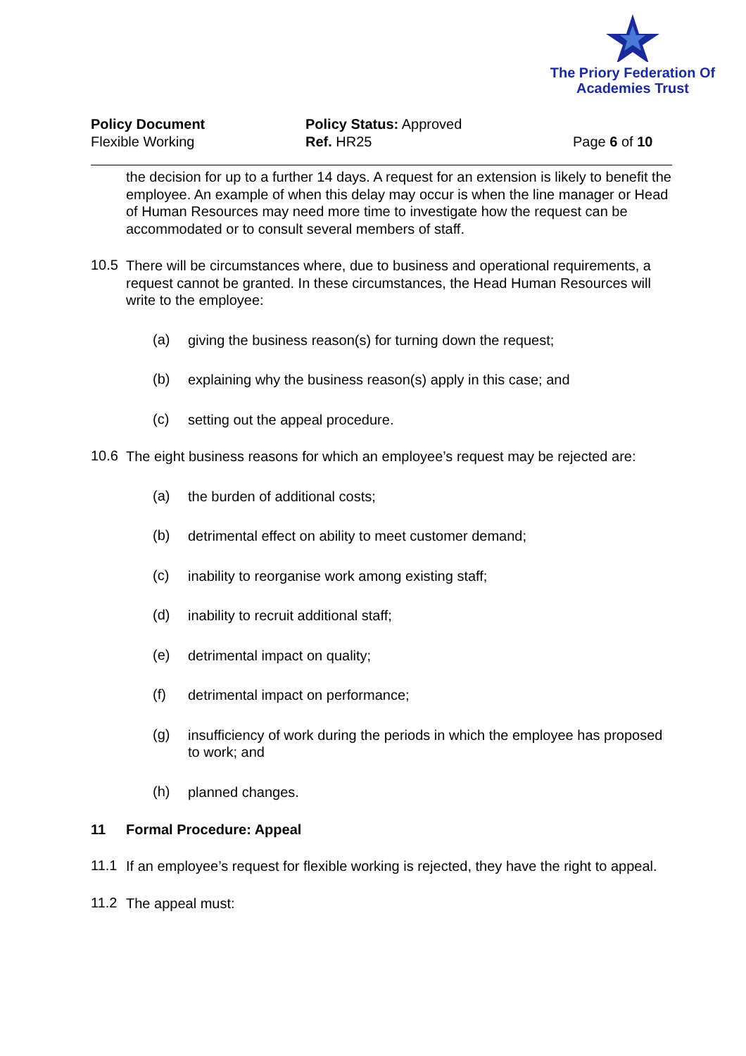The Priory Federation Of
Academies Trust
Policy Document
Flexible Working
Policy Status: Approved
Ref. HR25
Page 6 of 10
the decision for up to a further 14 days. A request for an extension is likely to benefit the employee. An example of when this delay may occur is when the line manager or Head of Human Resources may need more time to investigate how the request can be accommodated or to consult several members of staff.
10.5
There will be circumstances where, due to business and operational requirements, a request cannot be granted. In these circumstances, the Head Human Resources will write to the employee:
(a)
giving the business reason(s) for turning down the request;
(b)
explaining why the business reason(s) apply in this case; and
(c)
setting out the appeal procedure.
10.6
The eight business reasons for which an employee’s request may be rejected are:
(a)
the burden of additional costs;
(b)
detrimental effect on ability to meet customer demand;
(c)
inability to reorganise work among existing staff;
(d)
inability to recruit additional staff;
(e)
detrimental impact on quality;
(f)
detrimental impact on performance;
(g)
insufficiency of work during the periods in which the employee has proposed to work; and
(h)
planned changes.
11 Formal Procedure: Appeal
11.1
If an employee’s request for flexible working is rejected, they have the right to appeal.
11.2
The appeal must: